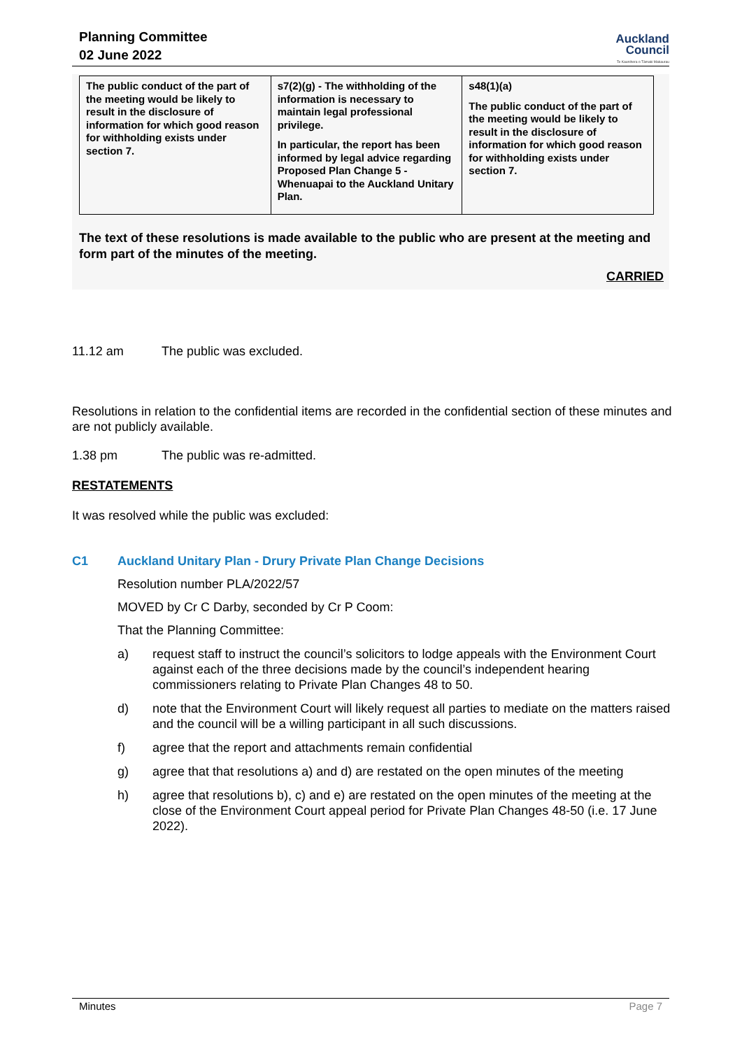Planning Committee
02 June 2022
Auckland
Council
Te Kaunihera o Tāmaki Makaurau
| The public conduct of the part of the meeting would be likely to result in the disclosure of information for which good reason for withholding exists under section 7. | s7(2)(g) - The withholding of the information is necessary to maintain legal professional privilege. In particular, the report has been informed by legal advice regarding Proposed Plan Change 5 - Whenuapai to the Auckland Unitary Plan. | s48(1)(a) The public conduct of the part of the meeting would be likely to result in the disclosure of information for which good reason for withholding exists under section 7. |
The text of these resolutions is made available to the public who are present at the meeting and form part of the minutes of the meeting.
CARRIED
11.12 am The public was excluded.
Resolutions in relation to the confidential items are recorded in the confidential section of these minutes and are not publicly available.
1.38 pm The public was re-admitted.
RESTATEMENTS
It was resolved while the public was excluded:
C1 Auckland Unitary Plan - Drury Private Plan Change Decisions
Resolution number PLA/2022/57
MOVED by Cr C Darby, seconded by Cr P Coom:
That the Planning Committee:
a) request staff to instruct the council’s solicitors to lodge appeals with the Environment Court against each of the three decisions made by the council’s independent hearing commissioners relating to Private Plan Changes 48 to 50.
d) note that the Environment Court will likely request all parties to mediate on the matters raised and the council will be a willing participant in all such discussions.
f) agree that the report and attachments remain confidential
g) agree that that resolutions a) and d) are restated on the open minutes of the meeting
h) agree that resolutions b), c) and e) are restated on the open minutes of the meeting at the close of the Environment Court appeal period for Private Plan Changes 48-50 (i.e. 17 June 2022).
Minutes Page 7